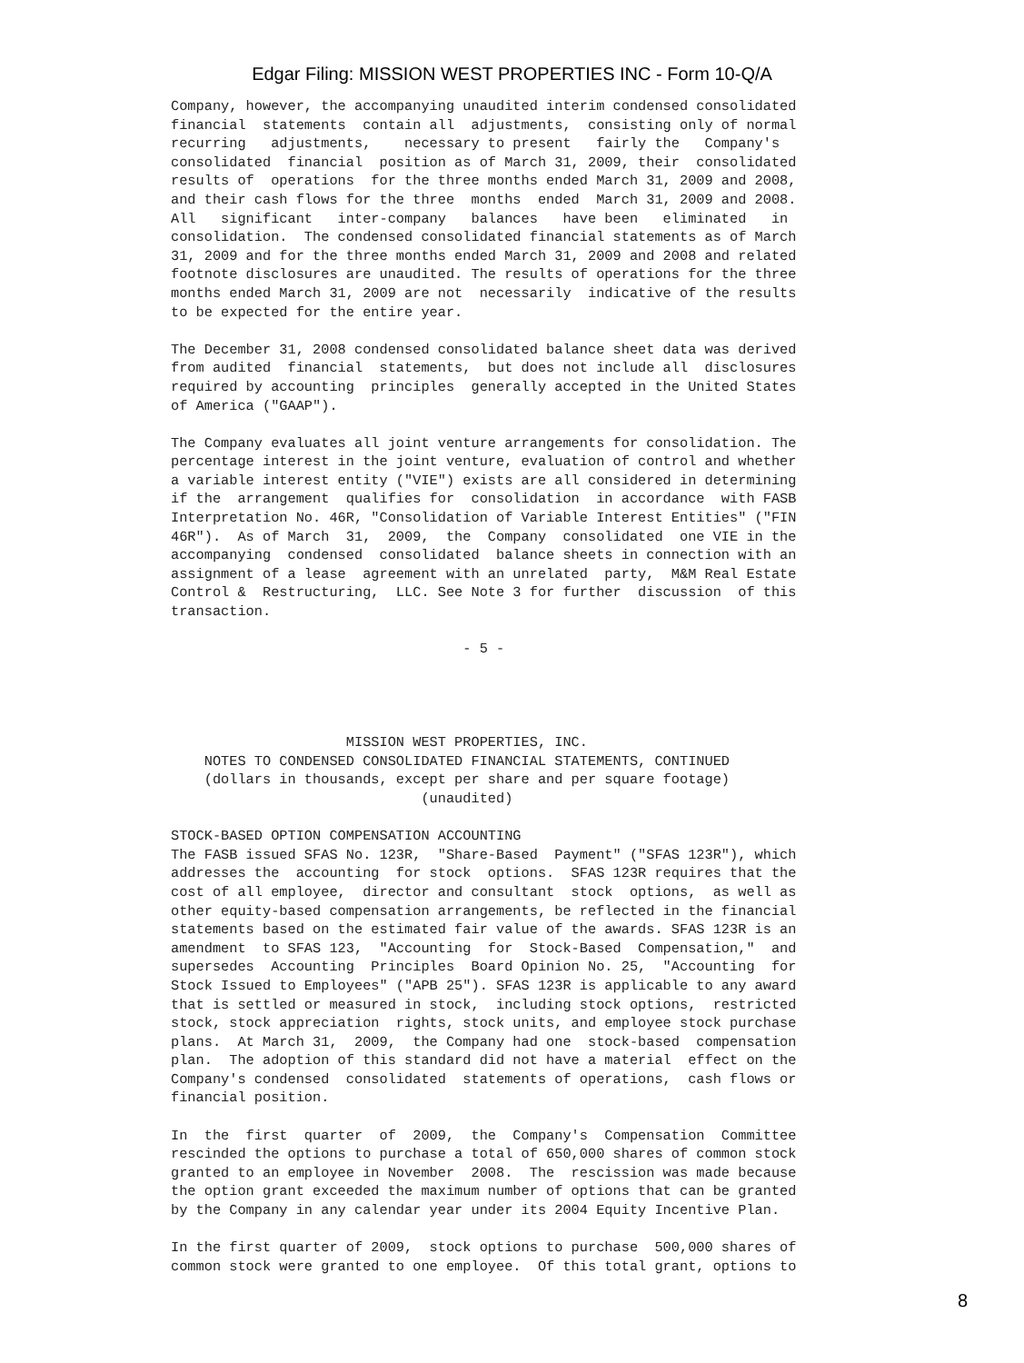Edgar Filing: MISSION WEST PROPERTIES INC - Form 10-Q/A
Company, however, the accompanying unaudited interim condensed consolidated
financial  statements  contain all  adjustments,  consisting only of normal
recurring   adjustments,    necessary to present   fairly the   Company's
consolidated  financial  position as of March 31, 2009, their  consolidated
results of  operations  for the three months ended March 31, 2009 and 2008,
and their cash flows for the three  months  ended  March 31, 2009 and 2008.
All   significant   inter-company   balances   have been   eliminated   in
consolidation.  The condensed consolidated financial statements as of March
31, 2009 and for the three months ended March 31, 2009 and 2008 and related
footnote disclosures are unaudited. The results of operations for the three
months ended March 31, 2009 are not  necessarily  indicative of the results
to be expected for the entire year.

The December 31, 2008 condensed consolidated balance sheet data was derived
from audited  financial  statements,  but does not include all  disclosures
required by accounting  principles  generally accepted in the United States
of America ("GAAP").

The Company evaluates all joint venture arrangements for consolidation. The
percentage interest in the joint venture, evaluation of control and whether
a variable interest entity ("VIE") exists are all considered in determining
if the  arrangement  qualifies for  consolidation  in accordance  with FASB
Interpretation No. 46R, "Consolidation of Variable Interest Entities" ("FIN
46R").  As of March  31,  2009,  the  Company  consolidated  one VIE in the
accompanying  condensed  consolidated  balance sheets in connection with an
assignment of a lease  agreement with an unrelated  party,  M&M Real Estate
Control &  Restructuring,  LLC. See Note 3 for further  discussion  of this
transaction.

                                   - 5 -




                     MISSION WEST PROPERTIES, INC.
    NOTES TO CONDENSED CONSOLIDATED FINANCIAL STATEMENTS, CONTINUED
    (dollars in thousands, except per share and per square footage)
                              (unaudited)

STOCK-BASED OPTION COMPENSATION ACCOUNTING
The FASB issued SFAS No. 123R,  "Share-Based  Payment" ("SFAS 123R"), which
addresses the  accounting  for stock  options.  SFAS 123R requires that the
cost of all employee,  director and consultant  stock  options,  as well as
other equity-based compensation arrangements, be reflected in the financial
statements based on the estimated fair value of the awards. SFAS 123R is an
amendment  to SFAS 123,  "Accounting  for  Stock-Based  Compensation,"  and
supersedes  Accounting  Principles  Board Opinion No. 25,  "Accounting  for
Stock Issued to Employees" ("APB 25"). SFAS 123R is applicable to any award
that is settled or measured in stock,  including stock options,  restricted
stock, stock appreciation  rights, stock units, and employee stock purchase
plans.  At March 31,  2009,  the Company had one  stock-based  compensation
plan.  The adoption of this standard did not have a material  effect on the
Company's condensed  consolidated  statements of operations,  cash flows or
financial position.

In  the  first  quarter  of  2009,  the  Company's  Compensation  Committee
rescinded the options to purchase a total of 650,000 shares of common stock
granted to an employee in November  2008.  The  rescission was made because
the option grant exceeded the maximum number of options that can be granted
by the Company in any calendar year under its 2004 Equity Incentive Plan.

In the first quarter of 2009,  stock options to purchase  500,000 shares of
common stock were granted to one employee.  Of this total grant, options to
8